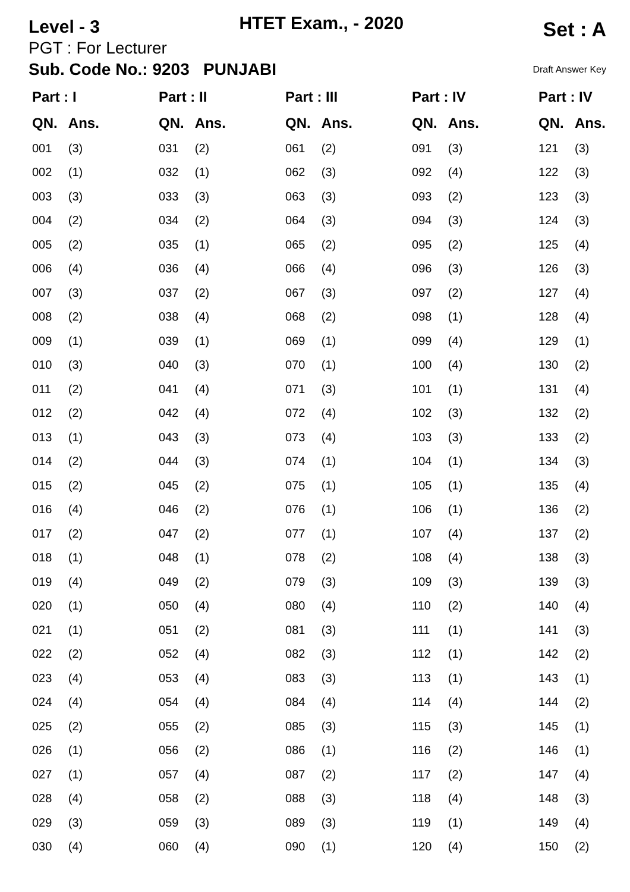Level - 3
HTET Exam., - 2020
Set : A
PGT : For Lecturer
Sub. Code No.: 9203 PUNJABI Draft Answer Key
| Part : I | | Part : II | | Part : III | | Part : IV | | Part : IV | |
| --- | --- | --- | --- | --- | --- | --- | --- | --- | --- |
| QN. | Ans. | QN. | Ans. | QN. | Ans. | QN. | Ans. | QN. | Ans. |
| 001 | (3) | 031 | (2) | 061 | (2) | 091 | (3) | 121 | (3) |
| 002 | (1) | 032 | (1) | 062 | (3) | 092 | (4) | 122 | (3) |
| 003 | (3) | 033 | (3) | 063 | (3) | 093 | (2) | 123 | (3) |
| 004 | (2) | 034 | (2) | 064 | (3) | 094 | (3) | 124 | (3) |
| 005 | (2) | 035 | (1) | 065 | (2) | 095 | (2) | 125 | (4) |
| 006 | (4) | 036 | (4) | 066 | (4) | 096 | (3) | 126 | (3) |
| 007 | (3) | 037 | (2) | 067 | (3) | 097 | (2) | 127 | (4) |
| 008 | (2) | 038 | (4) | 068 | (2) | 098 | (1) | 128 | (4) |
| 009 | (1) | 039 | (1) | 069 | (1) | 099 | (4) | 129 | (1) |
| 010 | (3) | 040 | (3) | 070 | (1) | 100 | (4) | 130 | (2) |
| 011 | (2) | 041 | (4) | 071 | (3) | 101 | (1) | 131 | (4) |
| 012 | (2) | 042 | (4) | 072 | (4) | 102 | (3) | 132 | (2) |
| 013 | (1) | 043 | (3) | 073 | (4) | 103 | (3) | 133 | (2) |
| 014 | (2) | 044 | (3) | 074 | (1) | 104 | (1) | 134 | (3) |
| 015 | (2) | 045 | (2) | 075 | (1) | 105 | (1) | 135 | (4) |
| 016 | (4) | 046 | (2) | 076 | (1) | 106 | (1) | 136 | (2) |
| 017 | (2) | 047 | (2) | 077 | (1) | 107 | (4) | 137 | (2) |
| 018 | (1) | 048 | (1) | 078 | (2) | 108 | (4) | 138 | (3) |
| 019 | (4) | 049 | (2) | 079 | (3) | 109 | (3) | 139 | (3) |
| 020 | (1) | 050 | (4) | 080 | (4) | 110 | (2) | 140 | (4) |
| 021 | (1) | 051 | (2) | 081 | (3) | 111 | (1) | 141 | (3) |
| 022 | (2) | 052 | (4) | 082 | (3) | 112 | (1) | 142 | (2) |
| 023 | (4) | 053 | (4) | 083 | (3) | 113 | (1) | 143 | (1) |
| 024 | (4) | 054 | (4) | 084 | (4) | 114 | (4) | 144 | (2) |
| 025 | (2) | 055 | (2) | 085 | (3) | 115 | (3) | 145 | (1) |
| 026 | (1) | 056 | (2) | 086 | (1) | 116 | (2) | 146 | (1) |
| 027 | (1) | 057 | (4) | 087 | (2) | 117 | (2) | 147 | (4) |
| 028 | (4) | 058 | (2) | 088 | (3) | 118 | (4) | 148 | (3) |
| 029 | (3) | 059 | (3) | 089 | (3) | 119 | (1) | 149 | (4) |
| 030 | (4) | 060 | (4) | 090 | (1) | 120 | (4) | 150 | (2) |